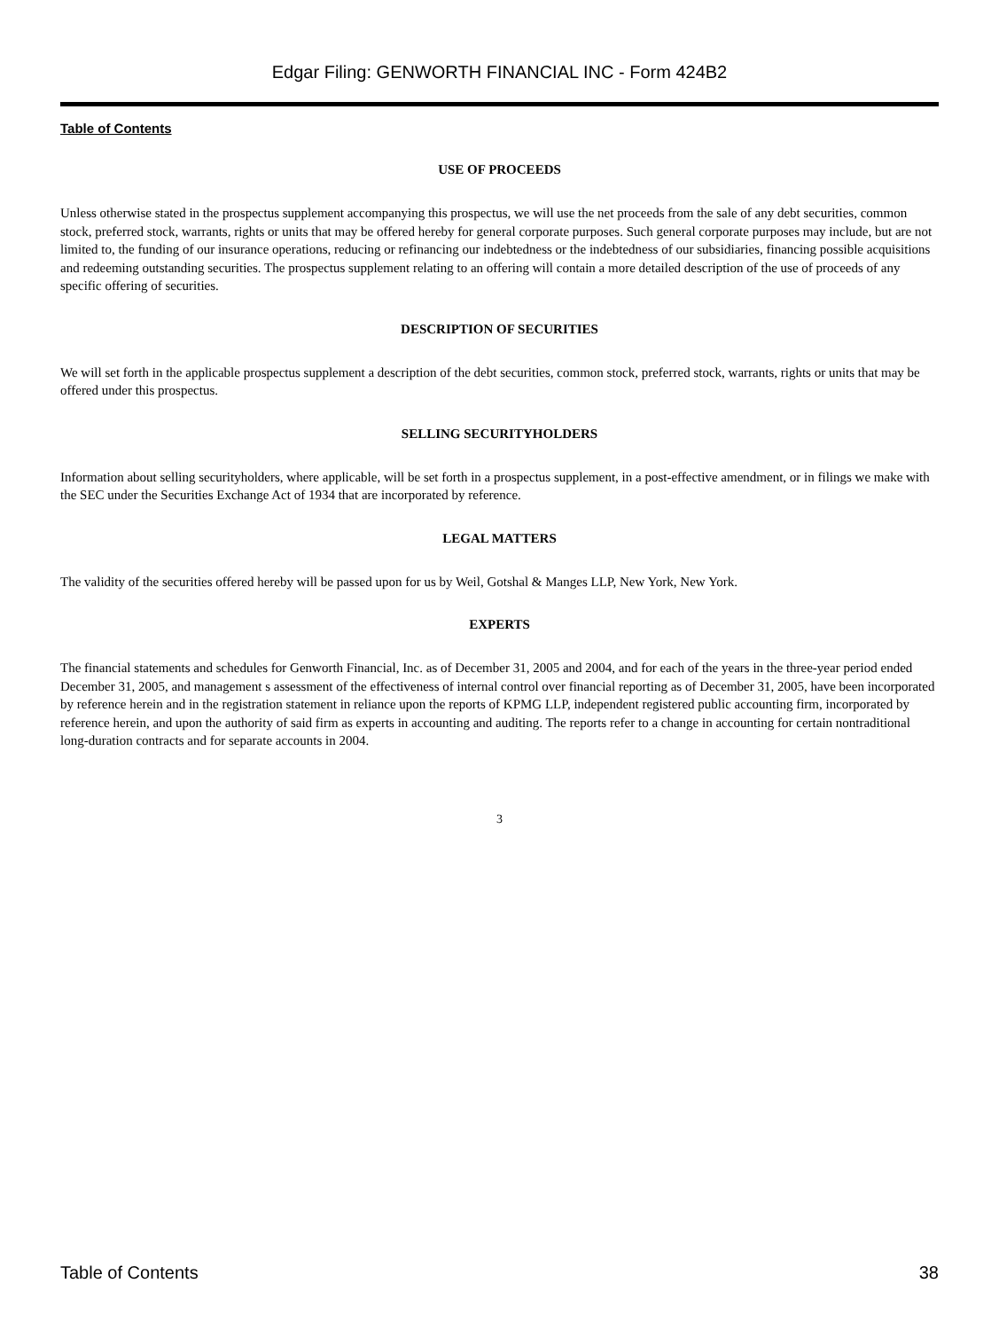Edgar Filing: GENWORTH FINANCIAL INC - Form 424B2
Table of Contents
USE OF PROCEEDS
Unless otherwise stated in the prospectus supplement accompanying this prospectus, we will use the net proceeds from the sale of any debt securities, common stock, preferred stock, warrants, rights or units that may be offered hereby for general corporate purposes. Such general corporate purposes may include, but are not limited to, the funding of our insurance operations, reducing or refinancing our indebtedness or the indebtedness of our subsidiaries, financing possible acquisitions and redeeming outstanding securities. The prospectus supplement relating to an offering will contain a more detailed description of the use of proceeds of any specific offering of securities.
DESCRIPTION OF SECURITIES
We will set forth in the applicable prospectus supplement a description of the debt securities, common stock, preferred stock, warrants, rights or units that may be offered under this prospectus.
SELLING SECURITYHOLDERS
Information about selling securityholders, where applicable, will be set forth in a prospectus supplement, in a post-effective amendment, or in filings we make with the SEC under the Securities Exchange Act of 1934 that are incorporated by reference.
LEGAL MATTERS
The validity of the securities offered hereby will be passed upon for us by Weil, Gotshal & Manges LLP, New York, New York.
EXPERTS
The financial statements and schedules for Genworth Financial, Inc. as of December 31, 2005 and 2004, and for each of the years in the three-year period ended December 31, 2005, and management s assessment of the effectiveness of internal control over financial reporting as of December 31, 2005, have been incorporated by reference herein and in the registration statement in reliance upon the reports of KPMG LLP, independent registered public accounting firm, incorporated by reference herein, and upon the authority of said firm as experts in accounting and auditing. The reports refer to a change in accounting for certain nontraditional long-duration contracts and for separate accounts in 2004.
3
Table of Contents 38